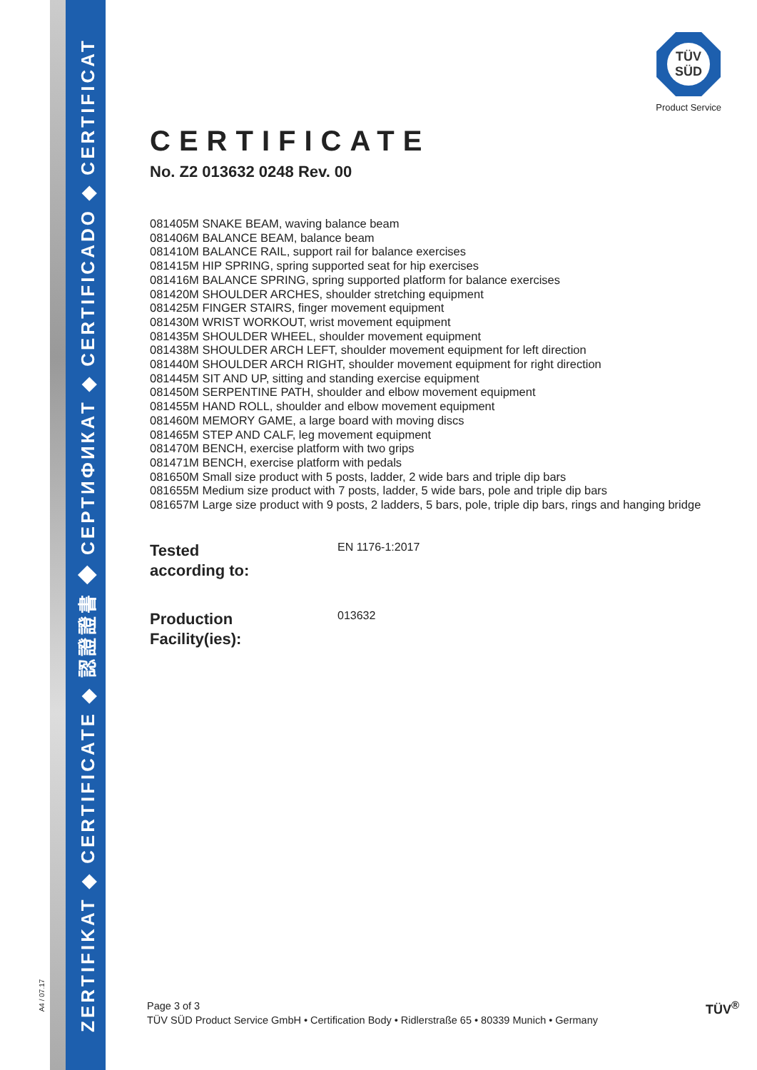ZERTIFIKAT ◆ CERTIFICATE ◆ 認證證書 ◆ СЕРТИФИКАТ ◆ CERTIFICADO ◆ CERTIFICAT
A4 / 07.17
TÜV
SÜD
Product Service
CERTIFICATE
No. Z2 013632 0248 Rev. 00
081405M SNAKE BEAM, waving balance beam
081406M BALANCE BEAM, balance beam
081410M BALANCE RAIL, support rail for balance exercises
081415M HIP SPRING, spring supported seat for hip exercises
081416M BALANCE SPRING, spring supported platform for balance exercises
081420M SHOULDER ARCHES, shoulder stretching equipment
081425M FINGER STAIRS, finger movement equipment
081430M WRIST WORKOUT, wrist movement equipment
081435M SHOULDER WHEEL, shoulder movement equipment
081438M SHOULDER ARCH LEFT, shoulder movement equipment for left direction
081440M SHOULDER ARCH RIGHT, shoulder movement equipment for right direction
081445M SIT AND UP, sitting and standing exercise equipment
081450M SERPENTINE PATH, shoulder and elbow movement equipment
081455M HAND ROLL, shoulder and elbow movement equipment
081460M MEMORY GAME, a large board with moving discs
081465M STEP AND CALF, leg movement equipment
081470M BENCH, exercise platform with two grips
081471M BENCH, exercise platform with pedals
081650M Small size product with 5 posts, ladder, 2 wide bars and triple dip bars
081655M Medium size product with 7 posts, ladder, 5 wide bars, pole and triple dip bars
081657M Large size product with 9 posts, 2 ladders, 5 bars, pole, triple dip bars, rings and hanging bridge
Tested
according to:
EN 1176-1:2017
Production
Facility(ies):
013632
Page 3 of 3
TÜV SÜD Product Service GmbH • Certification Body • Ridlerstraße 65 • 80339 Munich • Germany
TÜV<sup>®</sup>